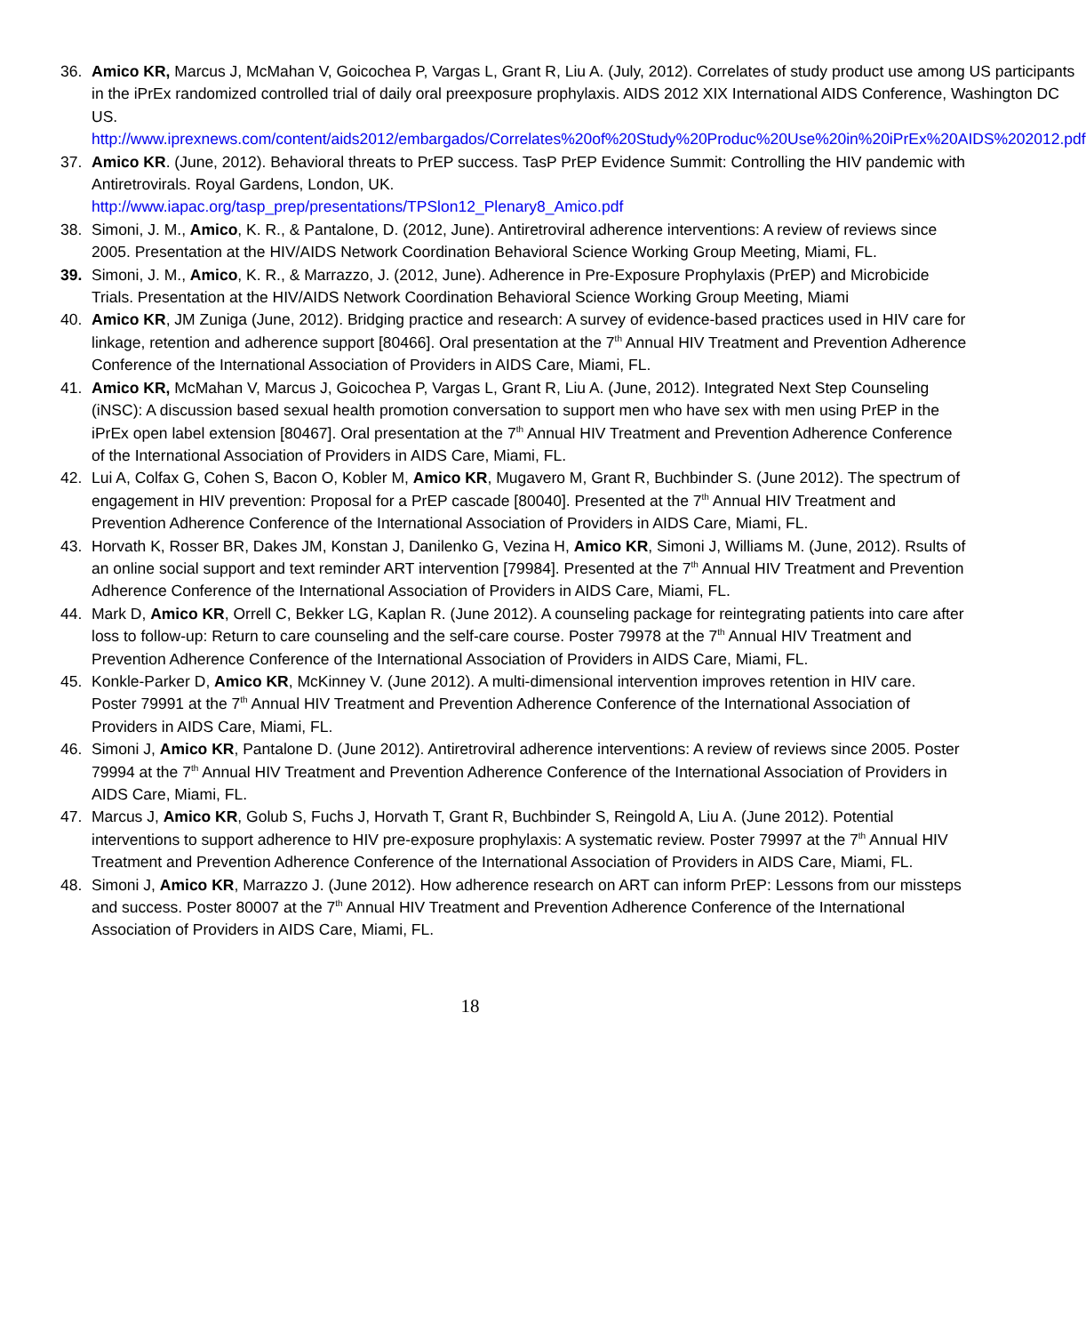36. Amico KR, Marcus J, McMahan V, Goicochea P, Vargas L, Grant R, Liu A. (July, 2012). Correlates of study product use among US participants in the iPrEx randomized controlled trial of daily oral preexposure prophylaxis. AIDS 2012 XIX International AIDS Conference, Washington DC US.
http://www.iprexnews.com/content/aids2012/embargados/Correlates%20of%20Study%20Produc%20Use%20in%20iPrEx%20AIDS%202012.pdf
37. Amico KR. (June, 2012). Behavioral threats to PrEP success. TasP PrEP Evidence Summit: Controlling the HIV pandemic with Antiretrovirals. Royal Gardens, London, UK.
http://www.iapac.org/tasp_prep/presentations/TPSlon12_Plenary8_Amico.pdf
38. Simoni, J. M., Amico, K. R., & Pantalone, D. (2012, June). Antiretroviral adherence interventions: A review of reviews since 2005. Presentation at the HIV/AIDS Network Coordination Behavioral Science Working Group Meeting, Miami, FL.
39. Simoni, J. M., Amico, K. R., & Marrazzo, J. (2012, June). Adherence in Pre-Exposure Prophylaxis (PrEP) and Microbicide Trials. Presentation at the HIV/AIDS Network Coordination Behavioral Science Working Group Meeting, Miami
40. Amico KR, JM Zuniga (June, 2012). Bridging practice and research: A survey of evidence-based practices used in HIV care for linkage, retention and adherence support [80466]. Oral presentation at the 7<sup>th</sup> Annual HIV Treatment and Prevention Adherence Conference of the International Association of Providers in AIDS Care, Miami, FL.
41. Amico KR, McMahan V, Marcus J, Goicochea P, Vargas L, Grant R, Liu A. (June, 2012). Integrated Next Step Counseling (iNSC): A discussion based sexual health promotion conversation to support men who have sex with men using PrEP in the iPrEx open label extension [80467]. Oral presentation at the 7<sup>th</sup> Annual HIV Treatment and Prevention Adherence Conference of the International Association of Providers in AIDS Care, Miami, FL.
42. Lui A, Colfax G, Cohen S, Bacon O, Kobler M, Amico KR, Mugavero M, Grant R, Buchbinder S. (June 2012). The spectrum of engagement in HIV prevention: Proposal for a PrEP cascade [80040]. Presented at the 7<sup>th</sup> Annual HIV Treatment and Prevention Adherence Conference of the International Association of Providers in AIDS Care, Miami, FL.
43. Horvath K, Rosser BR, Dakes JM, Konstan J, Danilenko G, Vezina H, Amico KR, Simoni J, Williams M. (June, 2012). Rsults of an online social support and text reminder ART intervention [79984]. Presented at the 7<sup>th</sup> Annual HIV Treatment and Prevention Adherence Conference of the International Association of Providers in AIDS Care, Miami, FL.
44. Mark D, Amico KR, Orrell C, Bekker LG, Kaplan R. (June 2012). A counseling package for reintegrating patients into care after loss to follow-up: Return to care counseling and the self-care course. Poster 79978 at the 7<sup>th</sup> Annual HIV Treatment and Prevention Adherence Conference of the International Association of Providers in AIDS Care, Miami, FL.
45. Konkle-Parker D, Amico KR, McKinney V. (June 2012). A multi-dimensional intervention improves retention in HIV care. Poster 79991 at the 7<sup>th</sup> Annual HIV Treatment and Prevention Adherence Conference of the International Association of Providers in AIDS Care, Miami, FL.
46. Simoni J, Amico KR, Pantalone D. (June 2012). Antiretroviral adherence interventions: A review of reviews since 2005. Poster 79994 at the 7<sup>th</sup> Annual HIV Treatment and Prevention Adherence Conference of the International Association of Providers in AIDS Care, Miami, FL.
47. Marcus J, Amico KR, Golub S, Fuchs J, Horvath T, Grant R, Buchbinder S, Reingold A, Liu A. (June 2012). Potential interventions to support adherence to HIV pre-exposure prophylaxis: A systematic review. Poster 79997 at the 7<sup>th</sup> Annual HIV Treatment and Prevention Adherence Conference of the International Association of Providers in AIDS Care, Miami, FL.
48. Simoni J, Amico KR, Marrazzo J. (June 2012). How adherence research on ART can inform PrEP: Lessons from our missteps and success. Poster 80007 at the 7<sup>th</sup> Annual HIV Treatment and Prevention Adherence Conference of the International Association of Providers in AIDS Care, Miami, FL.
18